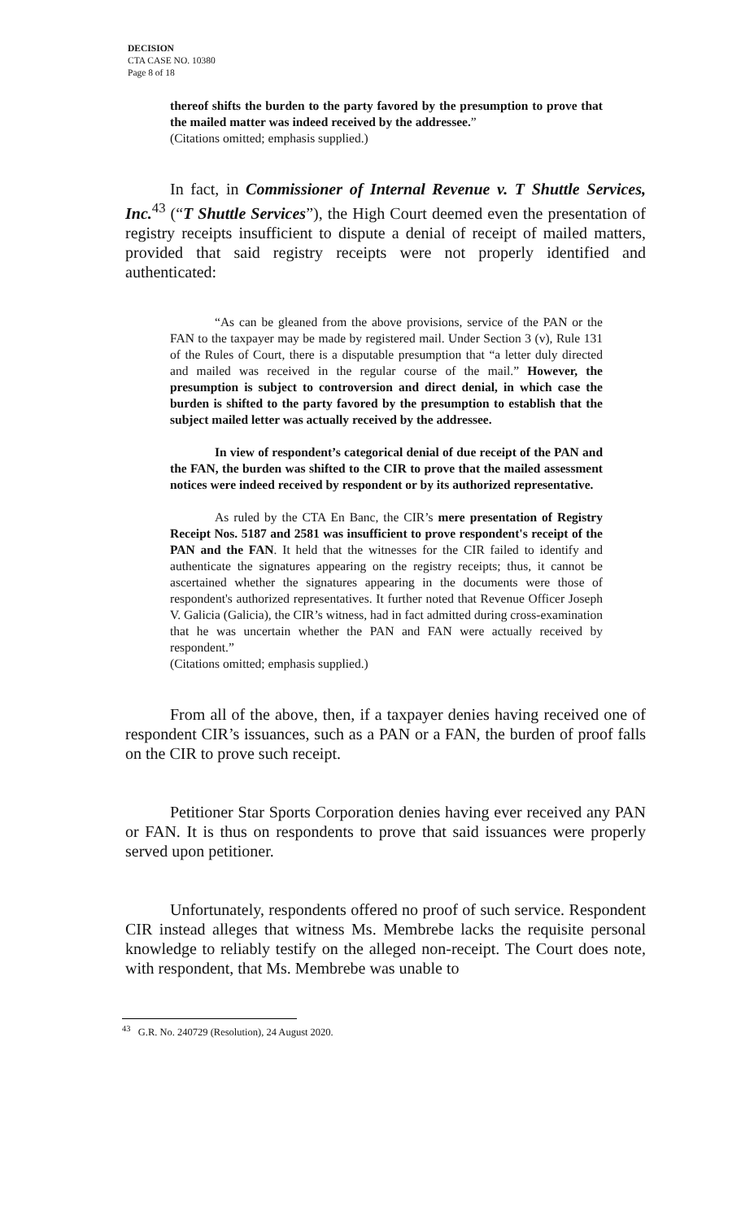DECISION
CTA CASE NO. 10380
Page 8 of 18
thereof shifts the burden to the party favored by the presumption to prove that the mailed matter was indeed received by the addressee.”
(Citations omitted; emphasis supplied.)
In fact, in Commissioner of Internal Revenue v. T Shuttle Services, Inc.<sup>43</sup> (“T Shuttle Services”), the High Court deemed even the presentation of registry receipts insufficient to dispute a denial of receipt of mailed matters, provided that said registry receipts were not properly identified and authenticated:
“As can be gleaned from the above provisions, service of the PAN or the FAN to the taxpayer may be made by registered mail. Under Section 3 (v), Rule 131 of the Rules of Court, there is a disputable presumption that “a letter duly directed and mailed was received in the regular course of the mail.” However, the presumption is subject to controversion and direct denial, in which case the burden is shifted to the party favored by the presumption to establish that the subject mailed letter was actually received by the addressee.
In view of respondent’s categorical denial of due receipt of the PAN and the FAN, the burden was shifted to the CIR to prove that the mailed assessment notices were indeed received by respondent or by its authorized representative.
As ruled by the CTA En Banc, the CIR’s mere presentation of Registry Receipt Nos. 5187 and 2581 was insufficient to prove respondent's receipt of the PAN and the FAN. It held that the witnesses for the CIR failed to identify and authenticate the signatures appearing on the registry receipts; thus, it cannot be ascertained whether the signatures appearing in the documents were those of respondent's authorized representatives. It further noted that Revenue Officer Joseph V. Galicia (Galicia), the CIR’s witness, had in fact admitted during cross-examination that he was uncertain whether the PAN and FAN were actually received by respondent.”
(Citations omitted; emphasis supplied.)
From all of the above, then, if a taxpayer denies having received one of respondent CIR’s issuances, such as a PAN or a FAN, the burden of proof falls on the CIR to prove such receipt.
Petitioner Star Sports Corporation denies having ever received any PAN or FAN. It is thus on respondents to prove that said issuances were properly served upon petitioner.
Unfortunately, respondents offered no proof of such service. Respondent CIR instead alleges that witness Ms. Membrebe lacks the requisite personal knowledge to reliably testify on the alleged non-receipt. The Court does note, with respondent, that Ms. Membrebe was unable to
<sup>43</sup> G.R. No. 240729 (Resolution), 24 August 2020.